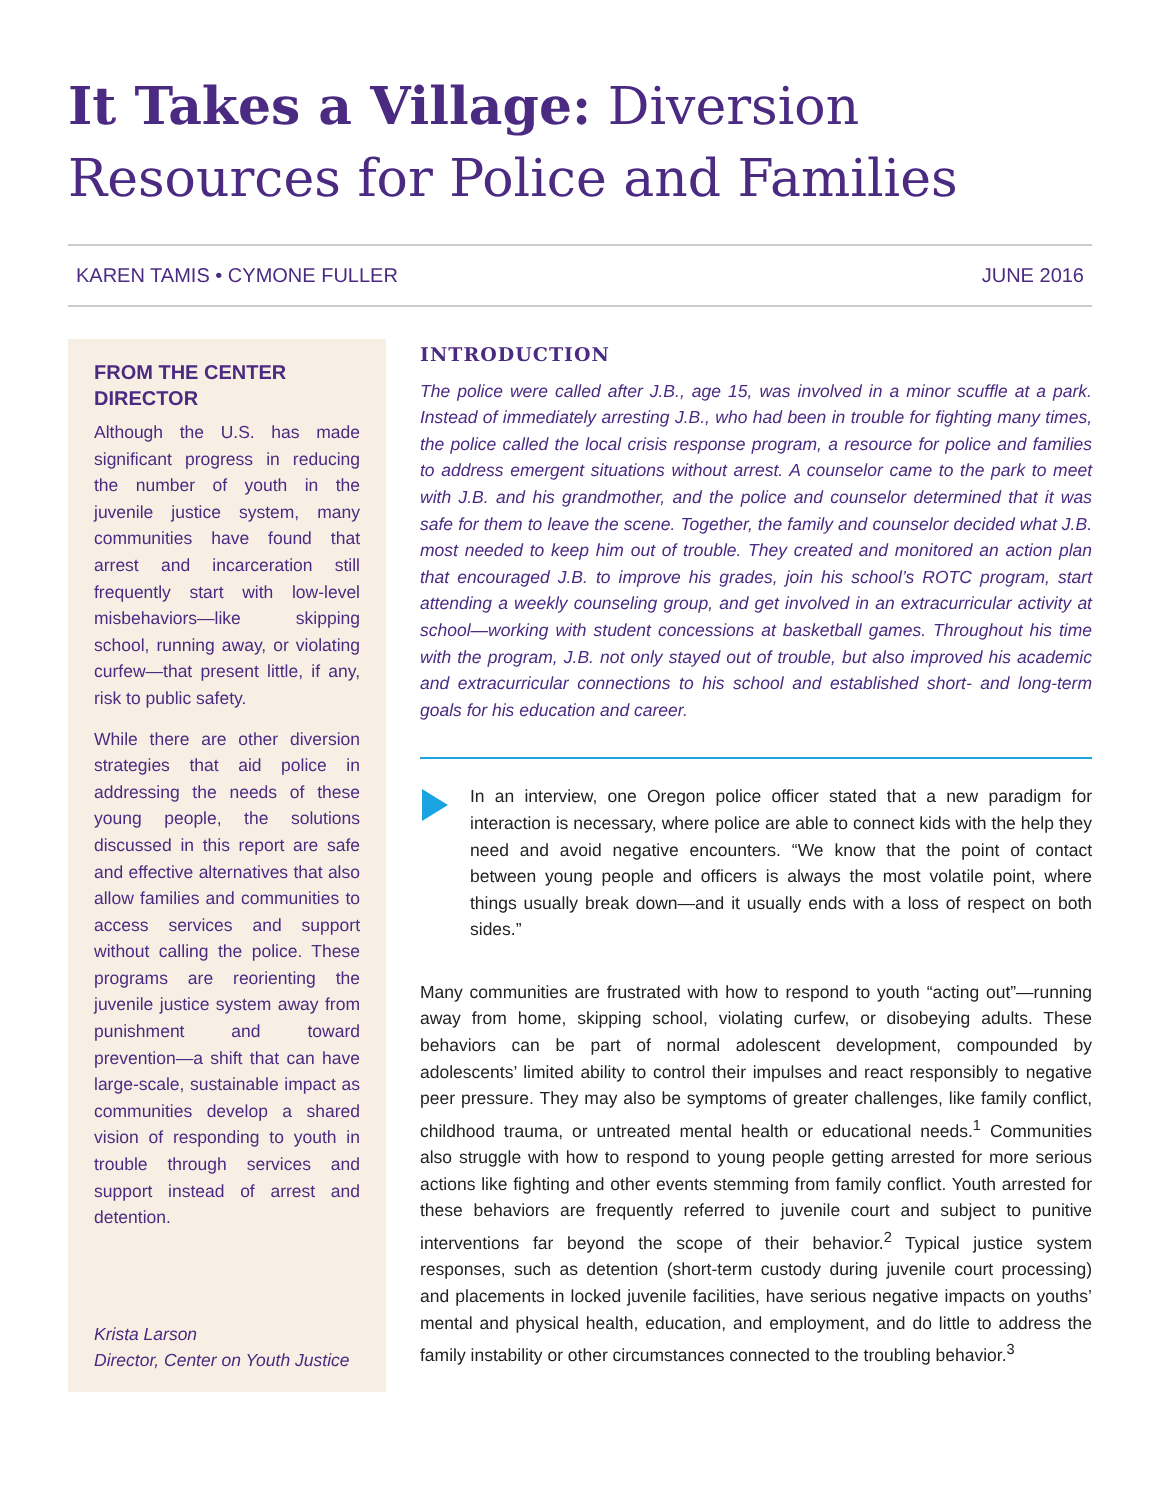It Takes a Village: Diversion Resources for Police and Families
KAREN TAMIS • CYMONE FULLER JUNE 2016
FROM THE CENTER DIRECTOR
Although the U.S. has made significant progress in reducing the number of youth in the juvenile justice system, many communities have found that arrest and incarceration still frequently start with low-level misbehaviors—like skipping school, running away, or violating curfew—that present little, if any, risk to public safety.
While there are other diversion strategies that aid police in addressing the needs of these young people, the solutions discussed in this report are safe and effective alternatives that also allow families and communities to access services and support without calling the police. These programs are reorienting the juvenile justice system away from punishment and toward prevention—a shift that can have large-scale, sustainable impact as communities develop a shared vision of responding to youth in trouble through services and support instead of arrest and detention.
Krista Larson
Director, Center on Youth Justice
INTRODUCTION
The police were called after J.B., age 15, was involved in a minor scuffle at a park. Instead of immediately arresting J.B., who had been in trouble for fighting many times, the police called the local crisis response program, a resource for police and families to address emergent situations without arrest. A counselor came to the park to meet with J.B. and his grandmother, and the police and counselor determined that it was safe for them to leave the scene. Together, the family and counselor decided what J.B. most needed to keep him out of trouble. They created and monitored an action plan that encouraged J.B. to improve his grades, join his school’s ROTC program, start attending a weekly counseling group, and get involved in an extracurricular activity at school—working with student concessions at basketball games. Throughout his time with the program, J.B. not only stayed out of trouble, but also improved his academic and extracurricular connections to his school and established short- and long-term goals for his education and career.
In an interview, one Oregon police officer stated that a new paradigm for interaction is necessary, where police are able to connect kids with the help they need and avoid negative encounters. “We know that the point of contact between young people and officers is always the most volatile point, where things usually break down—and it usually ends with a loss of respect on both sides.”
Many communities are frustrated with how to respond to youth “acting out”—running away from home, skipping school, violating curfew, or disobeying adults. These behaviors can be part of normal adolescent development, compounded by adolescents’ limited ability to control their impulses and react responsibly to negative peer pressure. They may also be symptoms of greater challenges, like family conflict, childhood trauma, or untreated mental health or educational needs.<sup>1</sup> Communities also struggle with how to respond to young people getting arrested for more serious actions like fighting and other events stemming from family conflict. Youth arrested for these behaviors are frequently referred to juvenile court and subject to punitive interventions far beyond the scope of their behavior.<sup>2</sup> Typical justice system responses, such as detention (short-term custody during juvenile court processing) and placements in locked juvenile facilities, have serious negative impacts on youths’ mental and physical health, education, and employment, and do little to address the family instability or other circumstances connected to the troubling behavior.<sup>3</sup>